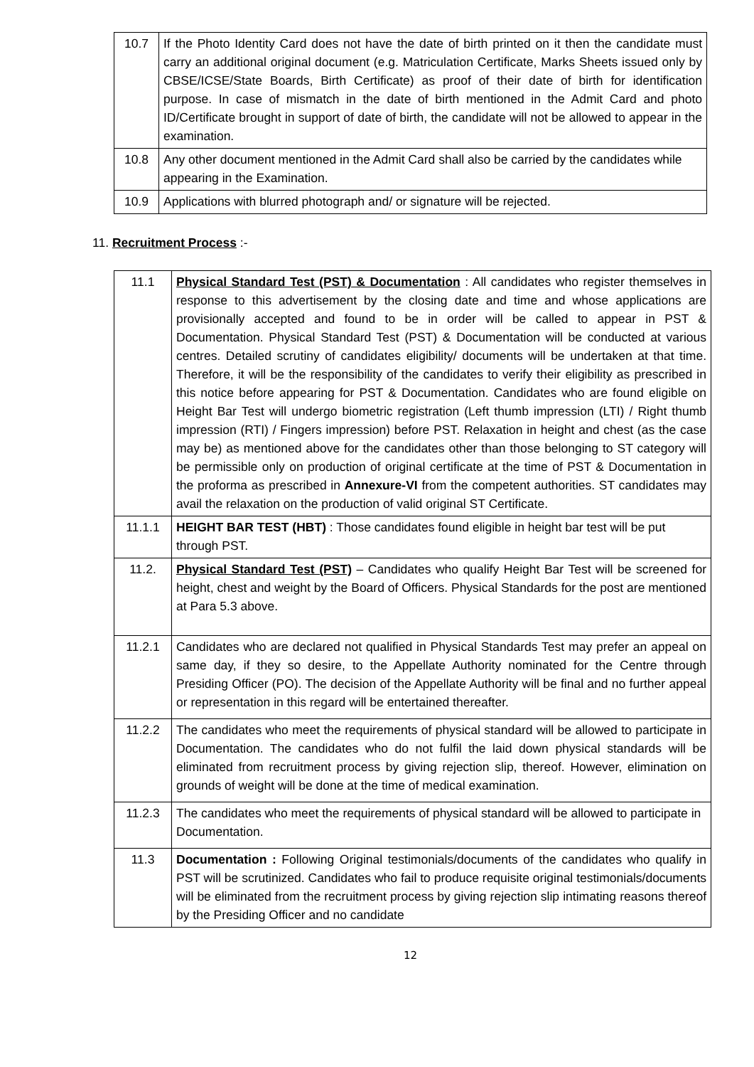| 10.7 | If the Photo Identity Card does not have the date of birth printed on it then the candidate must carry an additional original document (e.g. Matriculation Certificate, Marks Sheets issued only by CBSE/ICSE/State Boards, Birth Certificate) as proof of their date of birth for identification purpose. In case of mismatch in the date of birth mentioned in the Admit Card and photo ID/Certificate brought in support of date of birth, the candidate will not be allowed to appear in the examination. |
| 10.8 | Any other document mentioned in the Admit Card shall also be carried by the candidates while appearing in the Examination. |
| 10.9 | Applications with blurred photograph and/ or signature will be rejected. |
11. Recruitment Process :-
| 11.1 | Physical Standard Test (PST) & Documentation : All candidates who register themselves in response to this advertisement by the closing date and time and whose applications are provisionally accepted and found to be in order will be called to appear in PST & Documentation. Physical Standard Test (PST) & Documentation will be conducted at various centres. Detailed scrutiny of candidates eligibility/ documents will be undertaken at that time. Therefore, it will be the responsibility of the candidates to verify their eligibility as prescribed in this notice before appearing for PST & Documentation. Candidates who are found eligible on Height Bar Test will undergo biometric registration (Left thumb impression (LTI) / Right thumb impression (RTI) / Fingers impression) before PST. Relaxation in height and chest (as the case may be) as mentioned above for the candidates other than those belonging to ST category will be permissible only on production of original certificate at the time of PST & Documentation in the proforma as prescribed in Annexure-VI from the competent authorities. ST candidates may avail the relaxation on the production of valid original ST Certificate. |
| 11.1.1 | HEIGHT BAR TEST (HBT) : Those candidates found eligible in height bar test will be put through PST. |
| 11.2. | Physical Standard Test (PST) – Candidates who qualify Height Bar Test will be screened for height, chest and weight by the Board of Officers. Physical Standards for the post are mentioned at Para 5.3 above. |
| 11.2.1 | Candidates who are declared not qualified in Physical Standards Test may prefer an appeal on same day, if they so desire, to the Appellate Authority nominated for the Centre through Presiding Officer (PO). The decision of the Appellate Authority will be final and no further appeal or representation in this regard will be entertained thereafter. |
| 11.2.2 | The candidates who meet the requirements of physical standard will be allowed to participate in Documentation. The candidates who do not fulfil the laid down physical standards will be eliminated from recruitment process by giving rejection slip, thereof. However, elimination on grounds of weight will be done at the time of medical examination. |
| 11.2.3 | The candidates who meet the requirements of physical standard will be allowed to participate in Documentation. |
| 11.3 | Documentation : Following Original testimonials/documents of the candidates who qualify in PST will be scrutinized. Candidates who fail to produce requisite original testimonials/documents will be eliminated from the recruitment process by giving rejection slip intimating reasons thereof by the Presiding Officer and no candidate |
12